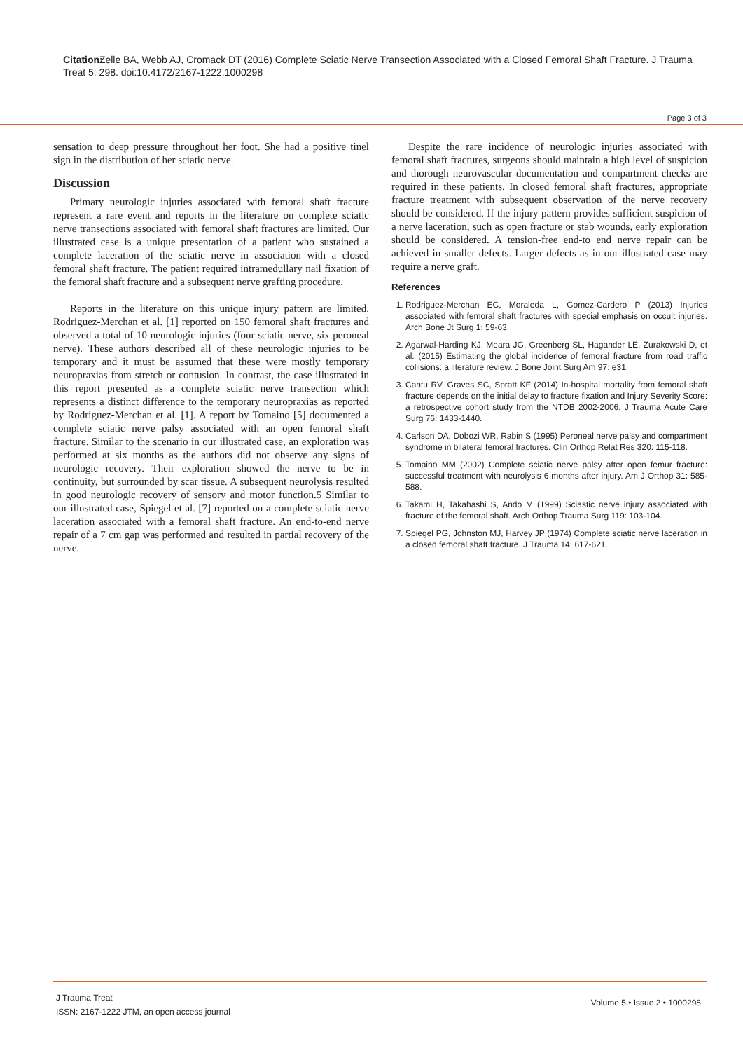Citation: Zelle BA, Webb AJ, Cromack DT (2016) Complete Sciatic Nerve Transection Associated with a Closed Femoral Shaft Fracture. J Trauma Treat 5: 298. doi:10.4172/2167-1222.1000298
Page 3 of 3
sensation to deep pressure throughout her foot. She had a positive tinel sign in the distribution of her sciatic nerve.
Discussion
Primary neurologic injuries associated with femoral shaft fracture represent a rare event and reports in the literature on complete sciatic nerve transections associated with femoral shaft fractures are limited. Our illustrated case is a unique presentation of a patient who sustained a complete laceration of the sciatic nerve in association with a closed femoral shaft fracture. The patient required intramedullary nail fixation of the femoral shaft fracture and a subsequent nerve grafting procedure.
Reports in the literature on this unique injury pattern are limited. Rodriguez-Merchan et al. [1] reported on 150 femoral shaft fractures and observed a total of 10 neurologic injuries (four sciatic nerve, six peroneal nerve). These authors described all of these neurologic injuries to be temporary and it must be assumed that these were mostly temporary neuropraxias from stretch or contusion. In contrast, the case illustrated in this report presented as a complete sciatic nerve transection which represents a distinct difference to the temporary neuropraxias as reported by Rodriguez-Merchan et al. [1]. A report by Tomaino [5] documented a complete sciatic nerve palsy associated with an open femoral shaft fracture. Similar to the scenario in our illustrated case, an exploration was performed at six months as the authors did not observe any signs of neurologic recovery. Their exploration showed the nerve to be in continuity, but surrounded by scar tissue. A subsequent neurolysis resulted in good neurologic recovery of sensory and motor function.5 Similar to our illustrated case, Spiegel et al. [7] reported on a complete sciatic nerve laceration associated with a femoral shaft fracture. An end-to-end nerve repair of a 7 cm gap was performed and resulted in partial recovery of the nerve.
Despite the rare incidence of neurologic injuries associated with femoral shaft fractures, surgeons should maintain a high level of suspicion and thorough neurovascular documentation and compartment checks are required in these patients. In closed femoral shaft fractures, appropriate fracture treatment with subsequent observation of the nerve recovery should be considered. If the injury pattern provides sufficient suspicion of a nerve laceration, such as open fracture or stab wounds, early exploration should be considered. A tension-free end-to end nerve repair can be achieved in smaller defects. Larger defects as in our illustrated case may require a nerve graft.
References
1. Rodriguez-Merchan EC, Moraleda L, Gomez-Cardero P (2013) Injuries associated with femoral shaft fractures with special emphasis on occult injuries. Arch Bone Jt Surg 1: 59-63.
2. Agarwal-Harding KJ, Meara JG, Greenberg SL, Hagander LE, Zurakowski D, et al. (2015) Estimating the global incidence of femoral fracture from road traffic collisions: a literature review. J Bone Joint Surg Am 97: e31.
3. Cantu RV, Graves SC, Spratt KF (2014) In-hospital mortality from femoral shaft fracture depends on the initial delay to fracture fixation and Injury Severity Score: a retrospective cohort study from the NTDB 2002-2006. J Trauma Acute Care Surg 76: 1433-1440.
4. Carlson DA, Dobozi WR, Rabin S (1995) Peroneal nerve palsy and compartment syndrome in bilateral femoral fractures. Clin Orthop Relat Res 320: 115-118.
5. Tomaino MM (2002) Complete sciatic nerve palsy after open femur fracture: successful treatment with neurolysis 6 months after injury. Am J Orthop 31: 585-588.
6. Takami H, Takahashi S, Ando M (1999) Sciastic nerve injury associated with fracture of the femoral shaft. Arch Orthop Trauma Surg 119: 103-104.
7. Spiegel PG, Johnston MJ, Harvey JP (1974) Complete sciatic nerve laceration in a closed femoral shaft fracture. J Trauma 14: 617-621.
J Trauma Treat
ISSN: 2167-1222 JTM, an open access journal
Volume 5 • Issue 2 • 1000298